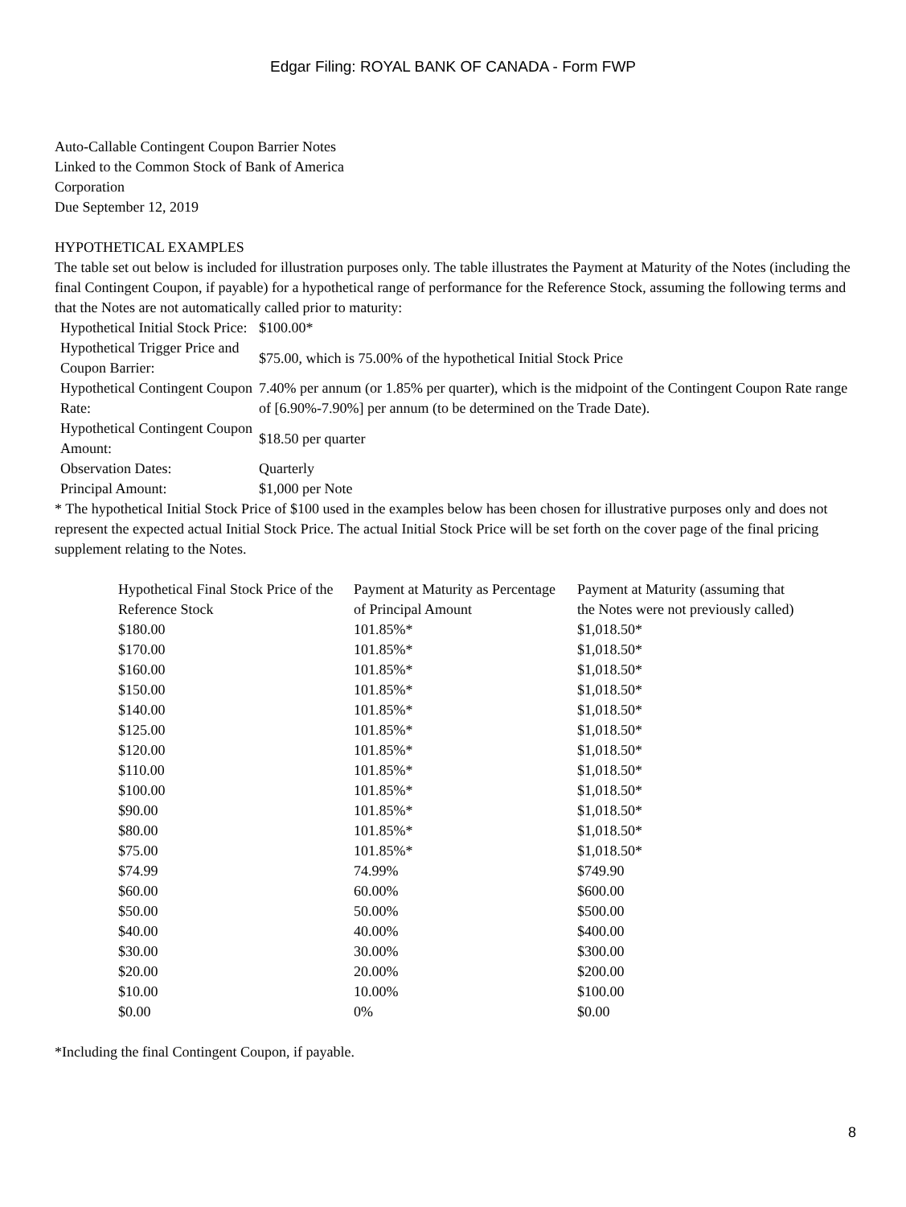Edgar Filing: ROYAL BANK OF CANADA - Form FWP
Auto-Callable Contingent Coupon Barrier Notes
Linked to the Common Stock of Bank of America
Corporation
Due September 12, 2019
HYPOTHETICAL EXAMPLES
The table set out below is included for illustration purposes only. The table illustrates the Payment at Maturity of the Notes (including the final Contingent Coupon, if payable) for a hypothetical range of performance for the Reference Stock, assuming the following terms and that the Notes are not automatically called prior to maturity:
| Hypothetical Initial Stock Price: | $100.00* |
| Hypothetical Trigger Price and Coupon Barrier: | $75.00, which is 75.00% of the hypothetical Initial Stock Price |
| Hypothetical Contingent Coupon Rate: | 7.40% per annum (or 1.85% per quarter), which is the midpoint of the Contingent Coupon Rate range of [6.90%-7.90%] per annum (to be determined on the Trade Date). |
| Hypothetical Contingent Coupon Amount: | $18.50 per quarter |
| Observation Dates: | Quarterly |
| Principal Amount: | $1,000 per Note |
* The hypothetical Initial Stock Price of $100 used in the examples below has been chosen for illustrative purposes only and does not represent the expected actual Initial Stock Price. The actual Initial Stock Price will be set forth on the cover page of the final pricing supplement relating to the Notes.
| Hypothetical Final Stock Price of the Reference Stock | Payment at Maturity as Percentage of Principal Amount | Payment at Maturity (assuming that the Notes were not previously called) |
| --- | --- | --- |
| $180.00 | 101.85%* | $1,018.50* |
| $170.00 | 101.85%* | $1,018.50* |
| $160.00 | 101.85%* | $1,018.50* |
| $150.00 | 101.85%* | $1,018.50* |
| $140.00 | 101.85%* | $1,018.50* |
| $125.00 | 101.85%* | $1,018.50* |
| $120.00 | 101.85%* | $1,018.50* |
| $110.00 | 101.85%* | $1,018.50* |
| $100.00 | 101.85%* | $1,018.50* |
| $90.00 | 101.85%* | $1,018.50* |
| $80.00 | 101.85%* | $1,018.50* |
| $75.00 | 101.85%* | $1,018.50* |
| $74.99 | 74.99% | $749.90 |
| $60.00 | 60.00% | $600.00 |
| $50.00 | 50.00% | $500.00 |
| $40.00 | 40.00% | $400.00 |
| $30.00 | 30.00% | $300.00 |
| $20.00 | 20.00% | $200.00 |
| $10.00 | 10.00% | $100.00 |
| $0.00 | 0% | $0.00 |
*Including the final Contingent Coupon, if payable.
8